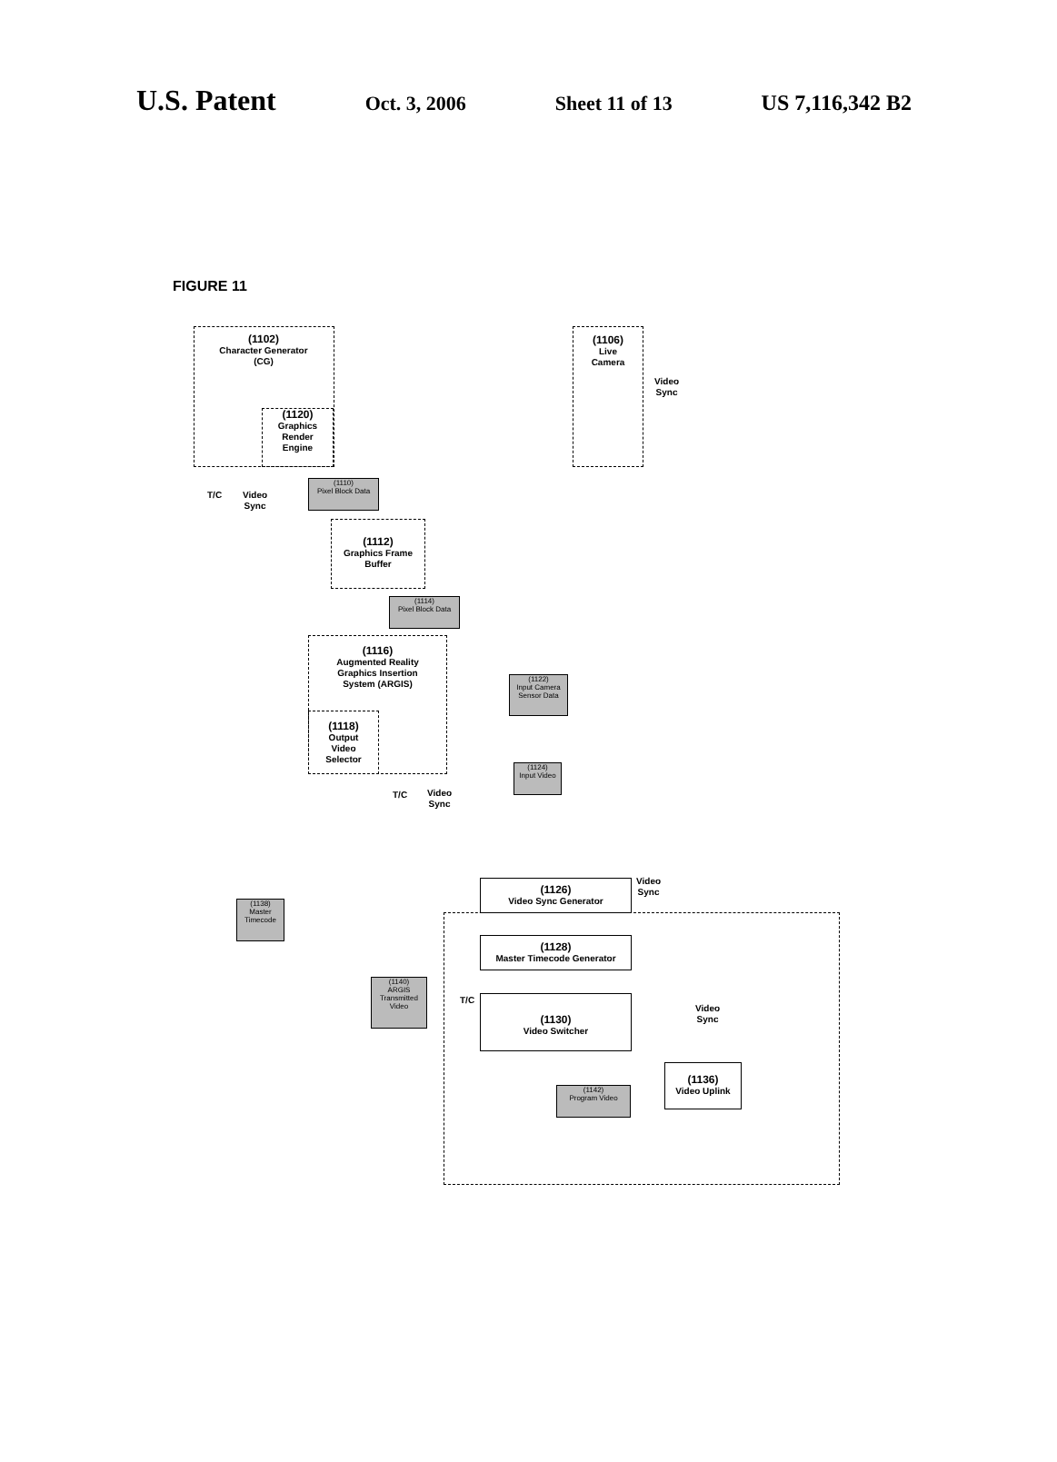U.S. Patent Oct. 3, 2006 Sheet 11 of 13 US 7,116,342 B2
FIGURE 11
(1102)
Character Generator
(CG)
(1120)
Graphics
Render
Engine
(1106)
Live
Camera
Video
Sync
T/C
Video
Sync
(1110)
Pixel Block Data
(1112)
Graphics Frame
Buffer
(1114)
Pixel Block Data
(1116)
Augmented Reality
Graphics Insertion
System (ARGIS)
(1118)
Output
Video
Selector
(1122)
Input Camera
Sensor Data
(1124)
Input Video
T/C
Video
Sync
(1126)
Video Sync Generator
Video
Sync
(1138)
Master
Timecode
(1128)
Master Timecode Generator
(1140)
ARGIS
Transmitted
Video
T/C
Video
Sync
(1130)
Video Switcher
(1136)
Video Uplink
(1142)
Program Video